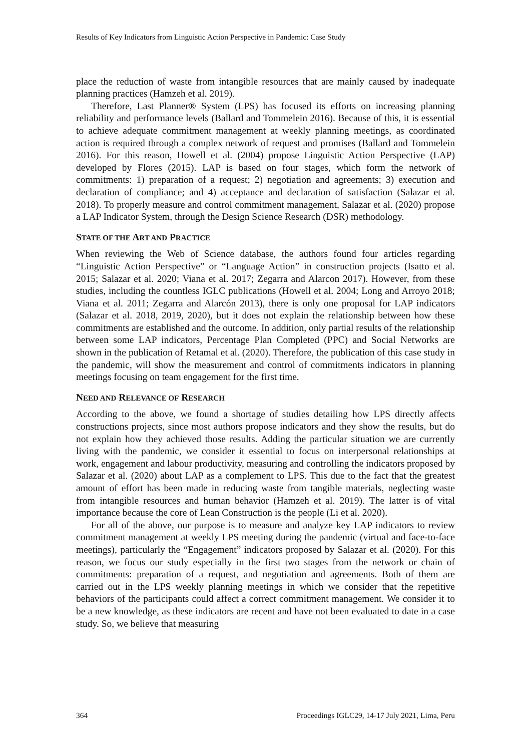Results of Key Indicators from Linguistic Action Perspective in Pandemic: Case Study
place the reduction of waste from intangible resources that are mainly caused by inadequate planning practices (Hamzeh et al. 2019).
Therefore, Last Planner® System (LPS) has focused its efforts on increasing planning reliability and performance levels (Ballard and Tommelein 2016). Because of this, it is essential to achieve adequate commitment management at weekly planning meetings, as coordinated action is required through a complex network of request and promises (Ballard and Tommelein 2016). For this reason, Howell et al. (2004) propose Linguistic Action Perspective (LAP) developed by Flores (2015). LAP is based on four stages, which form the network of commitments: 1) preparation of a request; 2) negotiation and agreements; 3) execution and declaration of compliance; and 4) acceptance and declaration of satisfaction (Salazar et al. 2018). To properly measure and control commitment management, Salazar et al. (2020) propose a LAP Indicator System, through the Design Science Research (DSR) methodology.
STATE OF THE ART AND PRACTICE
When reviewing the Web of Science database, the authors found four articles regarding “Linguistic Action Perspective” or “Language Action” in construction projects (Isatto et al. 2015; Salazar et al. 2020; Viana et al. 2017; Zegarra and Alarcon 2017). However, from these studies, including the countless IGLC publications (Howell et al. 2004; Long and Arroyo 2018; Viana et al. 2011; Zegarra and Alarcón 2013), there is only one proposal for LAP indicators (Salazar et al. 2018, 2019, 2020), but it does not explain the relationship between how these commitments are established and the outcome. In addition, only partial results of the relationship between some LAP indicators, Percentage Plan Completed (PPC) and Social Networks are shown in the publication of Retamal et al. (2020). Therefore, the publication of this case study in the pandemic, will show the measurement and control of commitments indicators in planning meetings focusing on team engagement for the first time.
NEED AND RELEVANCE OF RESEARCH
According to the above, we found a shortage of studies detailing how LPS directly affects constructions projects, since most authors propose indicators and they show the results, but do not explain how they achieved those results. Adding the particular situation we are currently living with the pandemic, we consider it essential to focus on interpersonal relationships at work, engagement and labour productivity, measuring and controlling the indicators proposed by Salazar et al. (2020) about LAP as a complement to LPS. This due to the fact that the greatest amount of effort has been made in reducing waste from tangible materials, neglecting waste from intangible resources and human behavior (Hamzeh et al. 2019). The latter is of vital importance because the core of Lean Construction is the people (Li et al. 2020).
For all of the above, our purpose is to measure and analyze key LAP indicators to review commitment management at weekly LPS meeting during the pandemic (virtual and face-to-face meetings), particularly the “Engagement” indicators proposed by Salazar et al. (2020). For this reason, we focus our study especially in the first two stages from the network or chain of commitments: preparation of a request, and negotiation and agreements. Both of them are carried out in the LPS weekly planning meetings in which we consider that the repetitive behaviors of the participants could affect a correct commitment management. We consider it to be a new knowledge, as these indicators are recent and have not been evaluated to date in a case study. So, we believe that measuring
364 Proceedings IGLC29, 14-17 July 2021, Lima, Peru